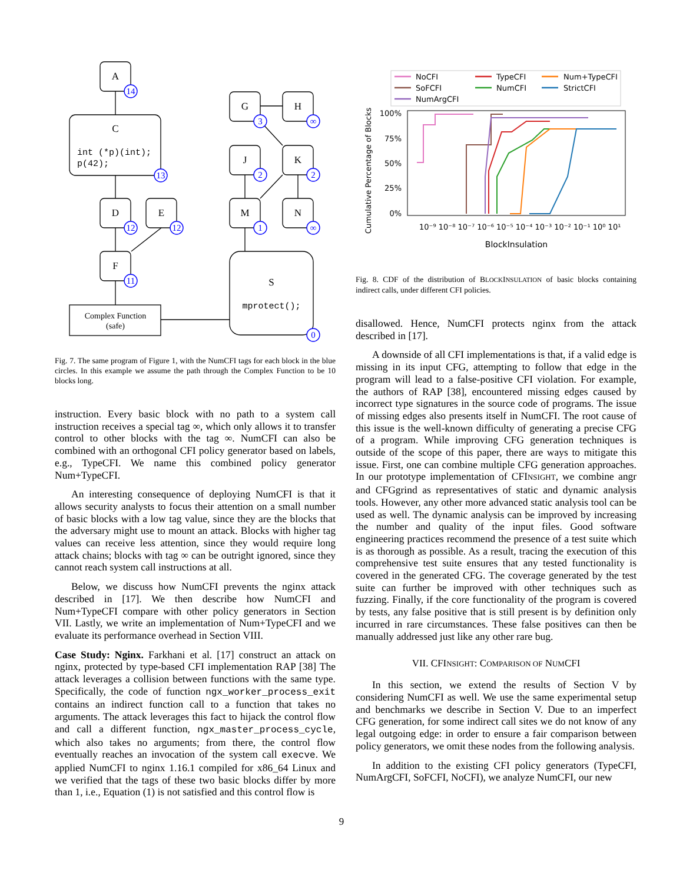A
C
D
E
F
Complex Function
(safe)
G
H
J
K
M
N
S
mprotect();
int (*p)(int);
p(42);
14
13
12
12
11
3
∞
2
2
1
∞
0
Fig. 7. The same program of Figure 1, with the NumCFI tags for each block in the blue circles. In this example we assume the path through the Complex Function to be 10 blocks long.
instruction. Every basic block with no path to a system call instruction receives a special tag ∞, which only allows it to transfer control to other blocks with the tag ∞. NumCFI can also be combined with an orthogonal CFI policy generator based on labels, e.g., TypeCFI. We name this combined policy generator Num+TypeCFI.
An interesting consequence of deploying NumCFI is that it allows security analysts to focus their attention on a small number of basic blocks with a low tag value, since they are the blocks that the adversary might use to mount an attack. Blocks with higher tag values can receive less attention, since they would require long attack chains; blocks with tag ∞ can be outright ignored, since they cannot reach system call instructions at all.
Below, we discuss how NumCFI prevents the nginx attack described in [17]. We then describe how NumCFI and Num+TypeCFI compare with other policy generators in Section VII. Lastly, we write an implementation of Num+TypeCFI and we evaluate its performance overhead in Section VIII.
Case Study: Nginx. Farkhani et al. [17] construct an attack on nginx, protected by type-based CFI implementation RAP [38] The attack leverages a collision between functions with the same type. Specifically, the code of function ngx_worker_process_exit contains an indirect function call to a function that takes no arguments. The attack leverages this fact to hijack the control flow and call a different function, ngx_master_process_cycle, which also takes no arguments; from there, the control flow eventually reaches an invocation of the system call execve. We applied NumCFI to nginx 1.16.1 compiled for x86_64 Linux and we verified that the tags of these two basic blocks differ by more than 1, i.e., Equation (1) is not satisfied and this control flow is
NoCFI
SoFCFI
NumArgCFI
TypeCFI
NumCFI
Num+TypeCFI
StrictCFI
100%
75%
50%
25%
0%
Cumulative Percentage of Blocks
10⁻⁹ 10⁻⁸ 10⁻⁷ 10⁻⁶ 10⁻⁵ 10⁻⁴ 10⁻³ 10⁻² 10⁻¹ 10⁰ 10¹
BlockInsulation
Fig. 8. CDF of the distribution of BLOCKINSULATION of basic blocks containing indirect calls, under different CFI policies.
disallowed. Hence, NumCFI protects nginx from the attack described in [17].
A downside of all CFI implementations is that, if a valid edge is missing in its input CFG, attempting to follow that edge in the program will lead to a false-positive CFI violation. For example, the authors of RAP [38], encountered missing edges caused by incorrect type signatures in the source code of programs. The issue of missing edges also presents itself in NumCFI. The root cause of this issue is the well-known difficulty of generating a precise CFG of a program. While improving CFG generation techniques is outside of the scope of this paper, there are ways to mitigate this issue. First, one can combine multiple CFG generation approaches. In our prototype implementation of CFINSIGHT, we combine angr and CFGgrind as representatives of static and dynamic analysis tools. However, any other more advanced static analysis tool can be used as well. The dynamic analysis can be improved by increasing the number and quality of the input files. Good software engineering practices recommend the presence of a test suite which is as thorough as possible. As a result, tracing the execution of this comprehensive test suite ensures that any tested functionality is covered in the generated CFG. The coverage generated by the test suite can further be improved with other techniques such as fuzzing. Finally, if the core functionality of the program is covered by tests, any false positive that is still present is by definition only incurred in rare circumstances. These false positives can then be manually addressed just like any other rare bug.
VII. CFINSIGHT: COMPARISON OF NUMCFI
In this section, we extend the results of Section V by considering NumCFI as well. We use the same experimental setup and benchmarks we describe in Section V. Due to an imperfect CFG generation, for some indirect call sites we do not know of any legal outgoing edge: in order to ensure a fair comparison between policy generators, we omit these nodes from the following analysis.
In addition to the existing CFI policy generators (TypeCFI, NumArgCFI, SoFCFI, NoCFI), we analyze NumCFI, our new
9